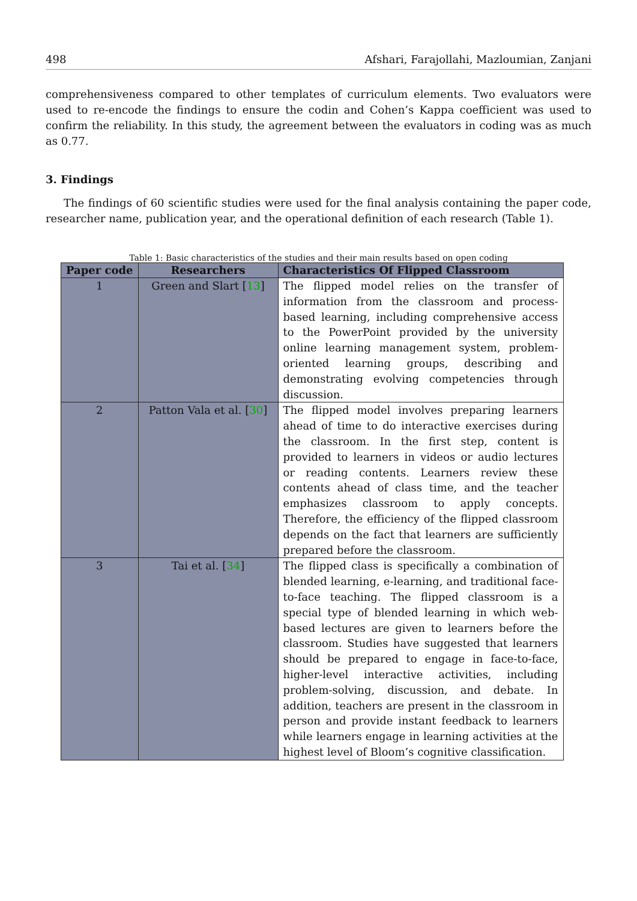498 Afshari, Farajollahi, Mazloumian, Zanjani
comprehensiveness compared to other templates of curriculum elements. Two evaluators were used to re-encode the findings to ensure the codin and Cohen’s Kappa coefficient was used to confirm the reliability. In this study, the agreement between the evaluators in coding was as much as 0.77.
3. Findings
The findings of 60 scientific studies were used for the final analysis containing the paper code, researcher name, publication year, and the operational definition of each research (Table 1).
Table 1: Basic characteristics of the studies and their main results based on open coding
| Paper code | Researchers | Characteristics Of Flipped Classroom |
| --- | --- | --- |
| 1 | Green and Slart [ 13 ] | The flipped model relies on the transfer of information from the classroom and process-based learning, including comprehensive access to the PowerPoint provided by the university online learning management system, problem-oriented learning groups, describing and demonstrating evolving competencies through discussion. |
| 2 | Patton Vala et al. [ 30 ] | The flipped model involves preparing learners ahead of time to do interactive exercises during the classroom. In the first step, content is provided to learners in videos or audio lectures or reading contents. Learners review these contents ahead of class time, and the teacher emphasizes classroom to apply concepts. Therefore, the efficiency of the flipped classroom depends on the fact that learners are sufficiently prepared before the classroom. |
| 3 | Tai et al. [ 34 ] | The flipped class is specifically a combination of blended learning, e-learning, and traditional face-to-face teaching. The flipped classroom is a special type of blended learning in which web-based lectures are given to learners before the classroom. Studies have suggested that learners should be prepared to engage in face-to-face, higher-level interactive activities, including problem-solving, discussion, and debate. In addition, teachers are present in the classroom in person and provide instant feedback to learners while learners engage in learning activities at the highest level of Bloom’s cognitive classification. |